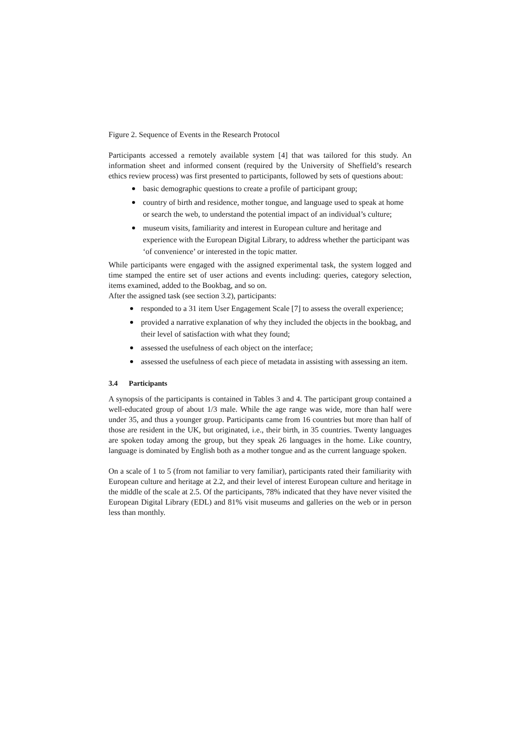Figure 2. Sequence of Events in the Research Protocol
Participants accessed a remotely available system [4] that was tailored for this study. An information sheet and informed consent (required by the University of Sheffield’s research ethics review process) was first presented to participants, followed by sets of questions about:
basic demographic questions to create a profile of participant group;
country of birth and residence, mother tongue, and language used to speak at home or search the web, to understand the potential impact of an individual’s culture;
museum visits, familiarity and interest in European culture and heritage and experience with the European Digital Library, to address whether the participant was ‘of convenience’ or interested in the topic matter.
While participants were engaged with the assigned experimental task, the system logged and time stamped the entire set of user actions and events including: queries, category selection, items examined, added to the Bookbag, and so on.
After the assigned task (see section 3.2), participants:
responded to a 31 item User Engagement Scale [7] to assess the overall experience;
provided a narrative explanation of why they included the objects in the bookbag, and their level of satisfaction with what they found;
assessed the usefulness of each object on the interface;
assessed the usefulness of each piece of metadata in assisting with assessing an item.
3.4 Participants
A synopsis of the participants is contained in Tables 3 and 4. The participant group contained a well-educated group of about 1/3 male. While the age range was wide, more than half were under 35, and thus a younger group. Participants came from 16 countries but more than half of those are resident in the UK, but originated, i.e., their birth, in 35 countries. Twenty languages are spoken today among the group, but they speak 26 languages in the home. Like country, language is dominated by English both as a mother tongue and as the current language spoken.
On a scale of 1 to 5 (from not familiar to very familiar), participants rated their familiarity with European culture and heritage at 2.2, and their level of interest European culture and heritage in the middle of the scale at 2.5. Of the participants, 78% indicated that they have never visited the European Digital Library (EDL) and 81% visit museums and galleries on the web or in person less than monthly.